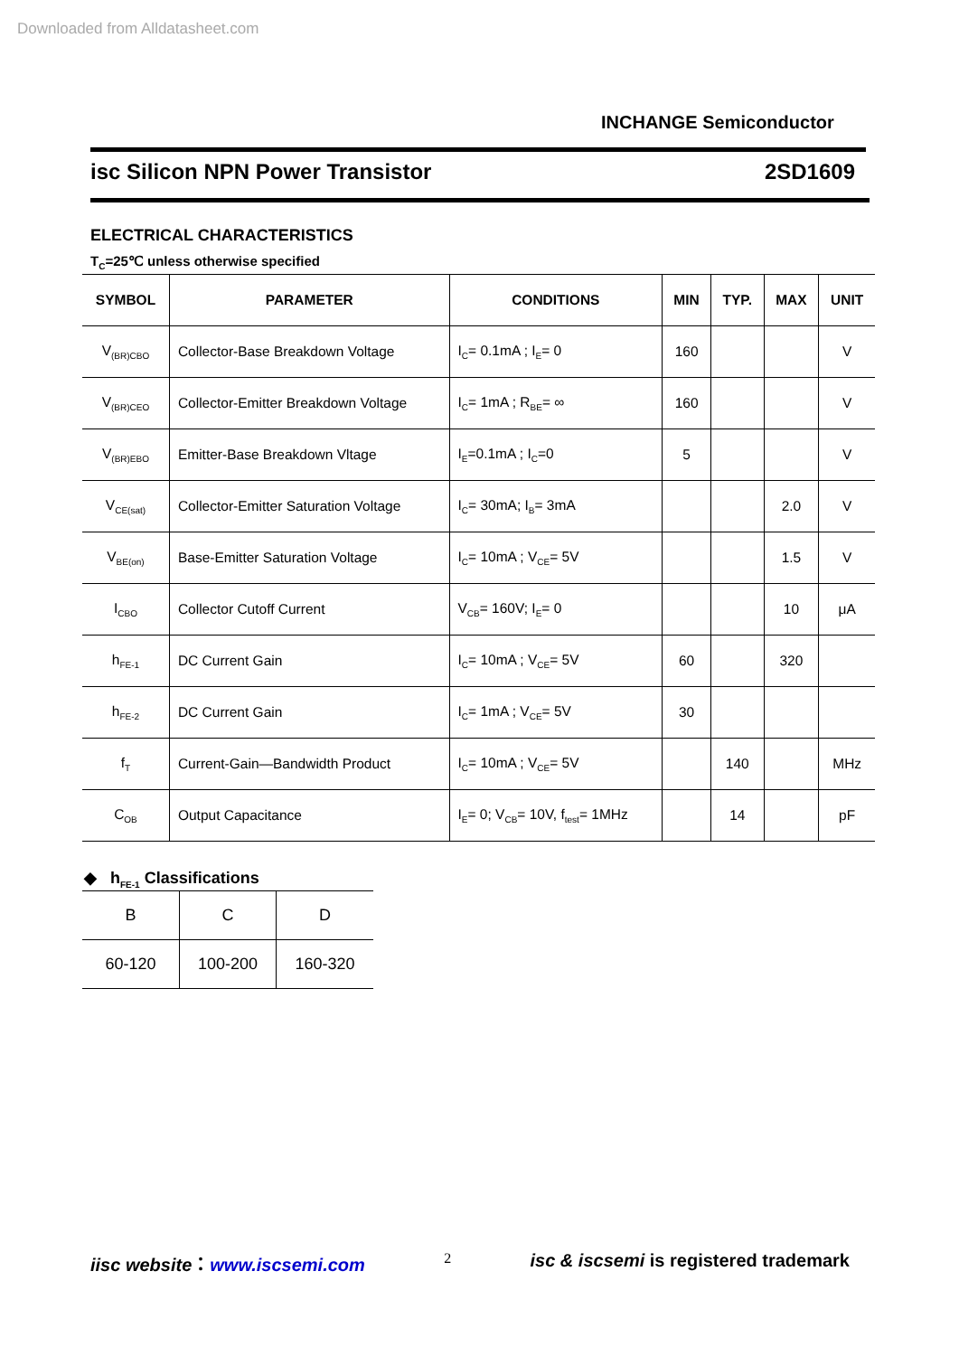Downloaded from Alldatasheet.com
INCHANGE Semiconductor
isc Silicon NPN Power Transistor 2SD1609
ELECTRICAL CHARACTERISTICS
T<sub>C</sub>=25℃ unless otherwise specified
| SYMBOL | PARAMETER | CONDITIONS | MIN | TYP. | MAX | UNIT |
| --- | --- | --- | --- | --- | --- | --- |
| V<sub>(BR)CBO</sub> | Collector-Base Breakdown Voltage | I<sub>C</sub>= 0.1mA ; I<sub>E</sub>= 0 | 160 | | | V |
| V<sub>(BR)CEO</sub> | Collector-Emitter Breakdown Voltage | I<sub>C</sub>= 1mA ; R<sub>BE</sub>= ∞ | 160 | | | V |
| V<sub>(BR)EBO</sub> | Emitter-Base Breakdown Vltage | I<sub>E</sub>=0.1mA ; I<sub>C</sub>=0 | 5 | | | V |
| V<sub>CE(sat)</sub> | Collector-Emitter Saturation Voltage | I<sub>C</sub>= 30mA; I<sub>B</sub>= 3mA | | | 2.0 | V |
| V<sub>BE(on)</sub> | Base-Emitter Saturation Voltage | I<sub>C</sub>= 10mA ; V<sub>CE</sub>= 5V | | | 1.5 | V |
| I<sub>CBO</sub> | Collector Cutoff Current | V<sub>CB</sub>= 160V; I<sub>E</sub>= 0 | | | 10 | μA |
| h<sub>FE-1</sub> | DC Current Gain | I<sub>C</sub>= 10mA ; V<sub>CE</sub>= 5V | 60 | | 320 | |
| h<sub>FE-2</sub> | DC Current Gain | I<sub>C</sub>= 1mA ; V<sub>CE</sub>= 5V | 30 | | | |
| f<sub>T</sub> | Current-Gain—Bandwidth Product | I<sub>C</sub>= 10mA ; V<sub>CE</sub>= 5V | | 140 | | MHz |
| C<sub>OB</sub> | Output Capacitance | I<sub>E</sub>= 0; V<sub>CB</sub>= 10V, f<sub>test</sub>= 1MHz | | 14 | | pF |
◆ h<sub>FE-1</sub> Classifications
| B | C | D |
| 60-120 | 100-200 | 160-320 |
iisc website：www.iscsemi.com 2 isc & iscsemi is registered trademark